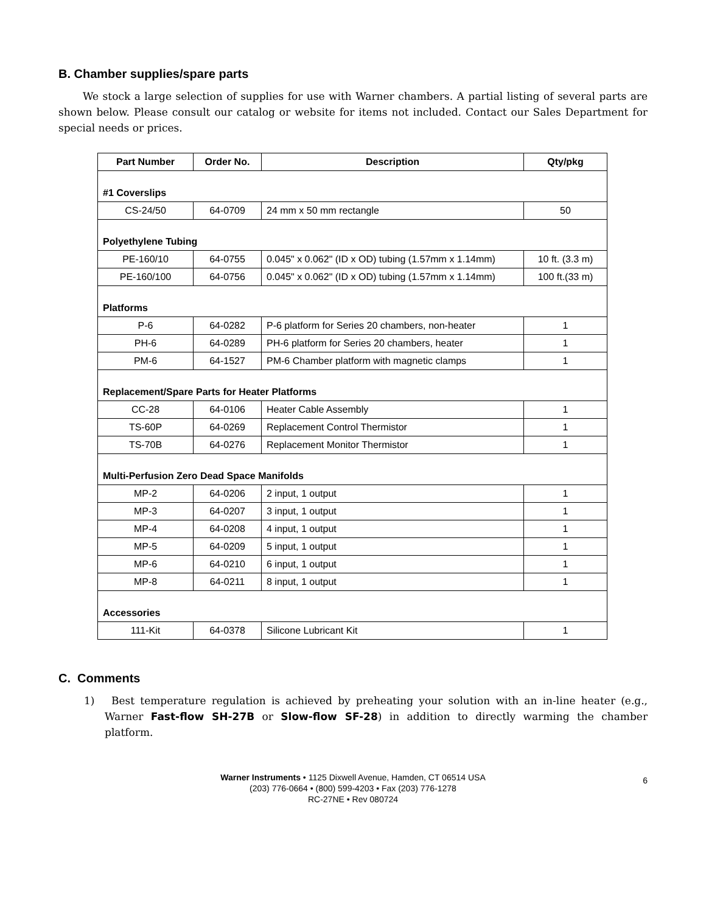B. Chamber supplies/spare parts
We stock a large selection of supplies for use with Warner chambers. A partial listing of several parts are shown below. Please consult our catalog or website for items not included. Contact our Sales Department for special needs or prices.
| Part Number | Order No. | Description | Qty/pkg |
| --- | --- | --- | --- |
| #1 Coverslips | | | |
| CS-24/50 | 64-0709 | 24 mm x 50 mm rectangle | 50 |
| Polyethylene Tubing | | | |
| PE-160/10 | 64-0755 | 0.045" x 0.062" (ID x OD) tubing (1.57mm x 1.14mm) | 10 ft. (3.3 m) |
| PE-160/100 | 64-0756 | 0.045" x 0.062" (ID x OD) tubing (1.57mm x 1.14mm) | 100 ft.(33 m) |
| Platforms | | | |
| P-6 | 64-0282 | P-6 platform for Series 20 chambers, non-heater | 1 |
| PH-6 | 64-0289 | PH-6 platform for Series 20 chambers, heater | 1 |
| PM-6 | 64-1527 | PM-6 Chamber platform with magnetic clamps | 1 |
| Replacement/Spare Parts for Heater Platforms | | | |
| CC-28 | 64-0106 | Heater Cable Assembly | 1 |
| TS-60P | 64-0269 | Replacement Control Thermistor | 1 |
| TS-70B | 64-0276 | Replacement Monitor Thermistor | 1 |
| Multi-Perfusion Zero Dead Space Manifolds | | | |
| MP-2 | 64-0206 | 2 input, 1 output | 1 |
| MP-3 | 64-0207 | 3 input, 1 output | 1 |
| MP-4 | 64-0208 | 4 input, 1 output | 1 |
| MP-5 | 64-0209 | 5 input, 1 output | 1 |
| MP-6 | 64-0210 | 6 input, 1 output | 1 |
| MP-8 | 64-0211 | 8 input, 1 output | 1 |
| Accessories | | | |
| 111-Kit | 64-0378 | Silicone Lubricant Kit | 1 |
C. Comments
1) Best temperature regulation is achieved by preheating your solution with an in-line heater (e.g., Warner Fast-flow SH-27B or Slow-flow SF-28) in addition to directly warming the chamber platform.
Warner Instruments • 1125 Dixwell Avenue, Hamden, CT 06514 USA
(203) 776-0664 • (800) 599-4203 • Fax (203) 776-1278
RC-27NE • Rev 080724
6